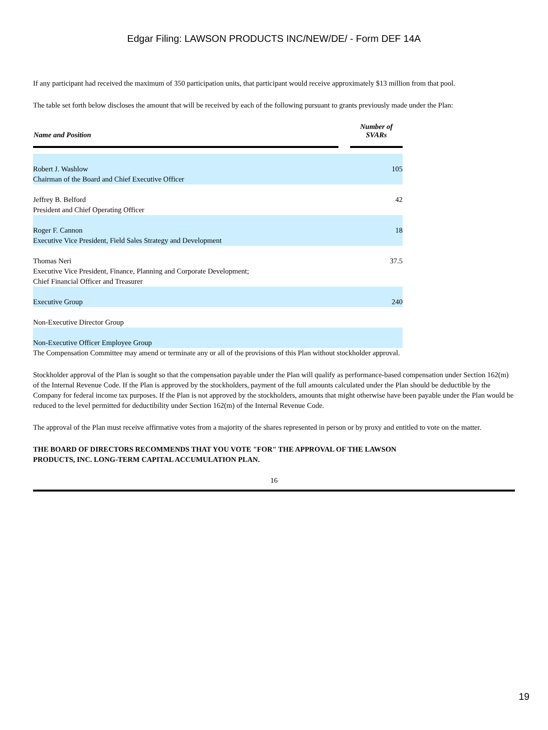Edgar Filing: LAWSON PRODUCTS INC/NEW/DE/ - Form DEF 14A
If any participant had received the maximum of 350 participation units, that participant would receive approximately $13 million from that pool.
The table set forth below discloses the amount that will be received by each of the following pursuant to grants previously made under the Plan:
| Name and Position | | Number of SVARs |
| --- | --- | --- |
| Robert J. Washlow Chairman of the Board and Chief Executive Officer | | 105 |
| Jeffrey B. Belford President and Chief Operating Officer | | 42 |
| Roger F. Cannon Executive Vice President, Field Sales Strategy and Development | | 18 |
| Thomas Neri Executive Vice President, Finance, Planning and Corporate Development; Chief Financial Officer and Treasurer | | 37.5 |
| Executive Group | | 240 |
| Non-Executive Director Group | | |
| Non-Executive Officer Employee Group | | |
The Compensation Committee may amend or terminate any or all of the provisions of this Plan without stockholder approval.
Stockholder approval of the Plan is sought so that the compensation payable under the Plan will qualify as performance-based compensation under Section 162(m) of the Internal Revenue Code. If the Plan is approved by the stockholders, payment of the full amounts calculated under the Plan should be deductible by the Company for federal income tax purposes. If the Plan is not approved by the stockholders, amounts that might otherwise have been payable under the Plan would be reduced to the level permitted for deductibility under Section 162(m) of the Internal Revenue Code.
The approval of the Plan must receive affirmative votes from a majority of the shares represented in person or by proxy and entitled to vote on the matter.
THE BOARD OF DIRECTORS RECOMMENDS THAT YOU VOTE "FOR" THE APPROVAL OF THE LAWSON
PRODUCTS, INC. LONG-TERM CAPITAL ACCUMULATION PLAN.
16
19